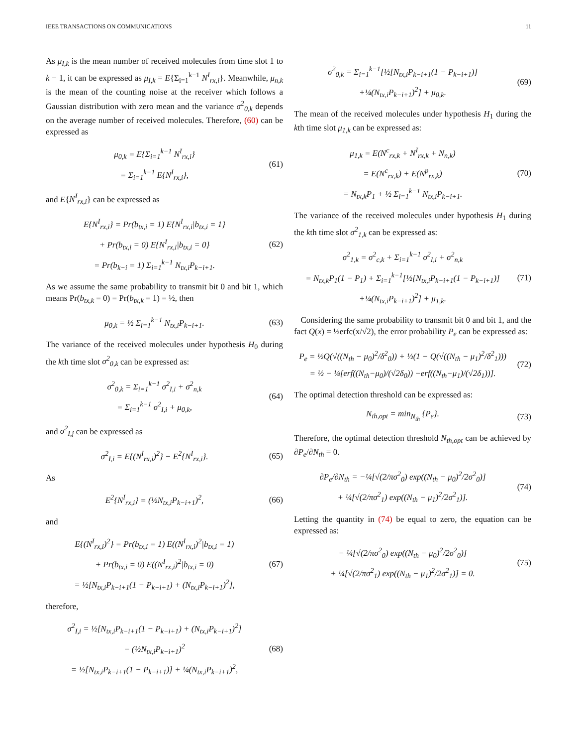IEEE TRANSACTIONS ON COMMUNICATIONS 11
As μ<sub>I,k</sub> is the mean number of received molecules from time slot 1 to k − 1, it can be expressed as μ<sub>I,k</sub> = E{Σ<sub>i=1</sub><sup>k−1</sup> N<sup>I</sup><sub>rx,i</sub>}. Meanwhile, μ<sub>n,k</sub> is the mean of the counting noise at the receiver which follows a Gaussian distribution with zero mean and the variance σ<sup>2</sup><sub>0,k</sub> depends on the average number of received molecules. Therefore, (60) can be expressed as
μ<sub>0,k</sub> = E{Σ<sub>i=1</sub><sup>k−1</sup> N<sup>I</sup><sub>rx,i</sub>}
= Σ<sub>i=1</sub><sup>k−1</sup> E{N<sup>I</sup><sub>rx,i</sub>},
(61)
and E{N<sup>I</sup><sub>rx,i</sub>} can be expressed as
E{N<sup>I</sup><sub>rx,i</sub>} = Pr(b<sub>tx,i</sub> = 1) E{N<sup>I</sup><sub>rx,i</sub>|b<sub>tx,i</sub> = 1}
+ Pr(b<sub>tx,i</sub> = 0) E{N<sup>I</sup><sub>rx,i</sub>|b<sub>tx,i</sub> = 0}
= Pr(b<sub>k−i</sub> = 1) Σ<sub>i=1</sub><sup>k−1</sup> N<sub>tx,i</sub>P<sub>k−i+1</sub>.
(62)
As we assume the same probability to transmit bit 0 and bit 1, which means Pr(b<sub>tx,k</sub> = 0) = Pr(b<sub>tx,k</sub> = 1) = ½, then
μ<sub>0,k</sub> = ½ Σ<sub>i=1</sub><sup>k−1</sup> N<sub>tx,i</sub>P<sub>k−i+1</sub>.
(63)
The variance of the received molecules under hypothesis H<sub>0</sub> during the kth time slot σ<sup>2</sup><sub>0,k</sub> can be expressed as:
σ<sup>2</sup><sub>0,k</sub> = Σ<sub>i=1</sub><sup>k−1</sup> σ<sup>2</sup><sub>I,i</sub> + σ<sup>2</sup><sub>n,k</sub>
= Σ<sub>i=1</sub><sup>k−1</sup> σ<sup>2</sup><sub>I,i</sub> + μ<sub>0,k</sub>,
(64)
and σ<sup>2</sup><sub>I,j</sub> can be expressed as
σ<sup>2</sup><sub>I,i</sub> = E{(N<sup>I</sup><sub>rx,i</sub>)<sup>2</sup>} − E<sup>2</sup>{N<sup>I</sup><sub>rx,i</sub>}.
(65)
As
E<sup>2</sup>{N<sup>I</sup><sub>rx,i</sub>} = (½N<sub>tx,i</sub>P<sub>k−i+1</sub>)<sup>2</sup>,
(66)
and
E{(N<sup>I</sup><sub>rx,i</sub>)<sup>2</sup>} = Pr(b<sub>tx,i</sub> = 1) E((N<sup>I</sup><sub>rx,i</sub>)<sup>2</sup>|b<sub>tx,i</sub> = 1)
+ Pr(b<sub>tx,i</sub> = 0) E((N<sup>I</sup><sub>rx,i</sub>)<sup>2</sup>|b<sub>tx,i</sub> = 0)
= ½[N<sub>tx,i</sub>P<sub>k−i+1</sub>(1 − P<sub>k−i+1</sub>) + (N<sub>tx,i</sub>P<sub>k−i+1</sub>)<sup>2</sup>],
(67)
therefore,
σ<sup>2</sup><sub>I,i</sub> = ½[N<sub>tx,i</sub>P<sub>k−i+1</sub>(1 − P<sub>k−i+1</sub>) + (N<sub>tx,i</sub>P<sub>k−i+1</sub>)<sup>2</sup>]
− (½N<sub>tx,i</sub>P<sub>k−i+1</sub>)<sup>2</sup>
= ½[N<sub>tx,i</sub>P<sub>k−i+1</sub>(1 − P<sub>k−i+1</sub>)] + ¼(N<sub>tx,i</sub>P<sub>k−i+1</sub>)<sup>2</sup>,
(68)
σ<sup>2</sup><sub>0,k</sub> = Σ<sub>i=1</sub><sup>k−1</sup>[½[N<sub>tx,i</sub>P<sub>k−i+1</sub>(1 − P<sub>k−i+1</sub>)]
+¼(N<sub>tx,i</sub>P<sub>k−i+1</sub>)<sup>2</sup>] + μ<sub>0,k</sub>.
(69)
The mean of the received molecules under hypothesis H<sub>1</sub> during the kth time slot μ<sub>1,k</sub> can be expressed as:
μ<sub>1,k</sub> = E(N<sup>c</sup><sub>rx,k</sub> + N<sup>I</sup><sub>rx,k</sub> + N<sub>n,k</sub>)
= E(N<sup>c</sup><sub>rx,k</sub>) + E(N<sup>p</sup><sub>rx,k</sub>)
= N<sub>tx,k</sub>P<sub>1</sub> + ½ Σ<sub>i=1</sub><sup>k−1</sup> N<sub>tx,i</sub>P<sub>k−i+1</sub>.
(70)
The variance of the received molecules under hypothesis H<sub>1</sub> during the kth time slot σ<sup>2</sup><sub>1,k</sub> can be expressed as:
σ<sup>2</sup><sub>1,k</sub> = σ<sup>2</sup><sub>c,k</sub> + Σ<sub>i=1</sub><sup>k−1</sup> σ<sup>2</sup><sub>I,i</sub> + σ<sup>2</sup><sub>n,k</sub>
= N<sub>tx,k</sub>P<sub>1</sub>(1 − P<sub>1</sub>) + Σ<sub>i=1</sub><sup>k−1</sup>[½[N<sub>tx,i</sub>P<sub>k−i+1</sub>(1 − P<sub>k−i+1</sub>)]
+¼(N<sub>tx,i</sub>P<sub>k−i+1</sub>)<sup>2</sup>] + μ<sub>1,k</sub>.
(71)
Considering the same probability to transmit bit 0 and bit 1, and the fact Q(x) = ½erfc(x/√2), the error probability P<sub>e</sub> can be expressed as:
P<sub>e</sub> = ½Q(√((N<sub>th</sub> − μ<sub>0</sub>)<sup>2</sup>/δ<sup>2</sup><sub>0</sub>)) + ½(1 − Q(√((N<sub>th</sub> − μ<sub>1</sub>)<sup>2</sup>/δ<sup>2</sup><sub>1</sub>)))
= ½ − ¼[erf((N<sub>th</sub>−μ<sub>0</sub>)/(√2δ<sub>0</sub>)) −erf((N<sub>th</sub>−μ<sub>1</sub>)/(√2δ<sub>1</sub>))].
(72)
The optimal detection threshold can be expressed as:
N<sub>th,opt</sub> = min<sub>N<sub>th</sub></sub> {P<sub>e</sub>}.
(73)
Therefore, the optimal detection threshold N<sub>th,opt</sub> can be achieved by ∂P<sub>e</sub>/∂N<sub>th</sub> = 0.
∂P<sub>e</sub>/∂N<sub>th</sub> = −¼[√(2/πσ<sup>2</sup><sub>0</sub>) exp((N<sub>th</sub> − μ<sub>0</sub>)<sup>2</sup>/2σ<sup>2</sup><sub>0</sub>)]
+ ¼[√(2/πσ<sup>2</sup><sub>1</sub>) exp((N<sub>th</sub> − μ<sub>1</sub>)<sup>2</sup>/2σ<sup>2</sup><sub>1</sub>)].
(74)
Letting the quantity in (74) be equal to zero, the equation can be expressed as:
− ¼[√(2/πσ<sup>2</sup><sub>0</sub>) exp((N<sub>th</sub> − μ<sub>0</sub>)<sup>2</sup>/2σ<sup>2</sup><sub>0</sub>)]
+ ¼[√(2/πσ<sup>2</sup><sub>1</sub>) exp((N<sub>th</sub> − μ<sub>1</sub>)<sup>2</sup>/2σ<sup>2</sup><sub>1</sub>)] = 0.
(75)